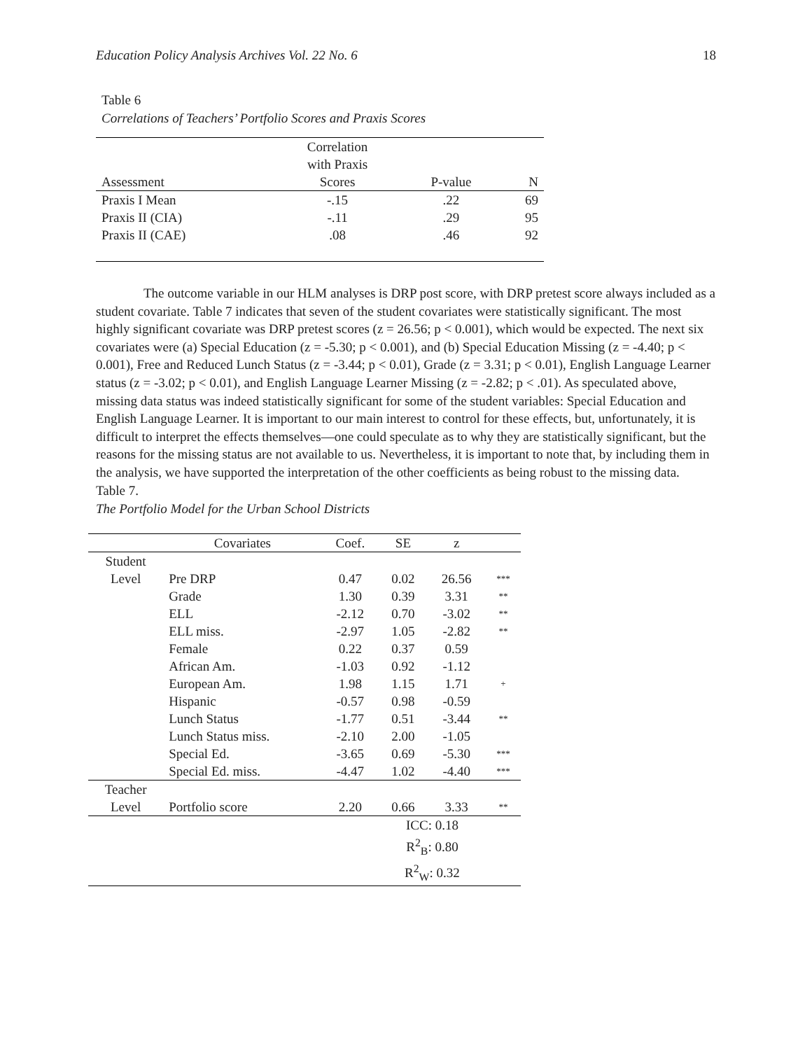Education Policy Analysis Archives Vol. 22 No. 6 18
Table 6
Correlations of Teachers’ Portfolio Scores and Praxis Scores
| Assessment | Correlation with Praxis Scores | P-value | N |
| --- | --- | --- | --- |
| Praxis I Mean | -.15 | .22 | 69 |
| Praxis II (CIA) | -.11 | .29 | 95 |
| Praxis II (CAE) | .08 | .46 | 92 |
The outcome variable in our HLM analyses is DRP post score, with DRP pretest score always included as a student covariate. Table 7 indicates that seven of the student covariates were statistically significant. The most highly significant covariate was DRP pretest scores (z = 26.56; p < 0.001), which would be expected. The next six covariates were (a) Special Education (z = -5.30; p < 0.001), and (b) Special Education Missing (z = -4.40; p < 0.001), Free and Reduced Lunch Status (z = -3.44; p < 0.01), Grade (z = 3.31; p < 0.01), English Language Learner status (z = -3.02; p < 0.01), and English Language Learner Missing (z = -2.82; p < .01). As speculated above, missing data status was indeed statistically significant for some of the student variables: Special Education and English Language Learner. It is important to our main interest to control for these effects, but, unfortunately, it is difficult to interpret the effects themselves—one could speculate as to why they are statistically significant, but the reasons for the missing status are not available to us. Nevertheless, it is important to note that, by including them in the analysis, we have supported the interpretation of the other coefficients as being robust to the missing data.
Table 7.
The Portfolio Model for the Urban School Districts
| | Covariates | Coef. | SE | z | |
| --- | --- | --- | --- | --- | --- |
| Student | | | | | |
| Level | Pre DRP | 0.47 | 0.02 | 26.56 | *** |
| | Grade | 1.30 | 0.39 | 3.31 | ** |
| | ELL | -2.12 | 0.70 | -3.02 | ** |
| | ELL miss. | -2.97 | 1.05 | -2.82 | ** |
| | Female | 0.22 | 0.37 | 0.59 | |
| | African Am. | -1.03 | 0.92 | -1.12 | |
| | European Am. | 1.98 | 1.15 | 1.71 | + |
| | Hispanic | -0.57 | 0.98 | -0.59 | |
| | Lunch Status | -1.77 | 0.51 | -3.44 | ** |
| | Lunch Status miss. | -2.10 | 2.00 | -1.05 | |
| | Special Ed. | -3.65 | 0.69 | -5.30 | *** |
| | Special Ed. miss. | -4.47 | 1.02 | -4.40 | *** |
| Teacher | | | | | |
| Level | Portfolio score | 2.20 | 0.66 | 3.33 | ** |
| | | | ICC: 0.18 | | |
| | | | R<sup>2</sup><sub>B</sub>: 0.80 | | |
| | | | R<sup>2</sup><sub>W</sub>: 0.32 | | |